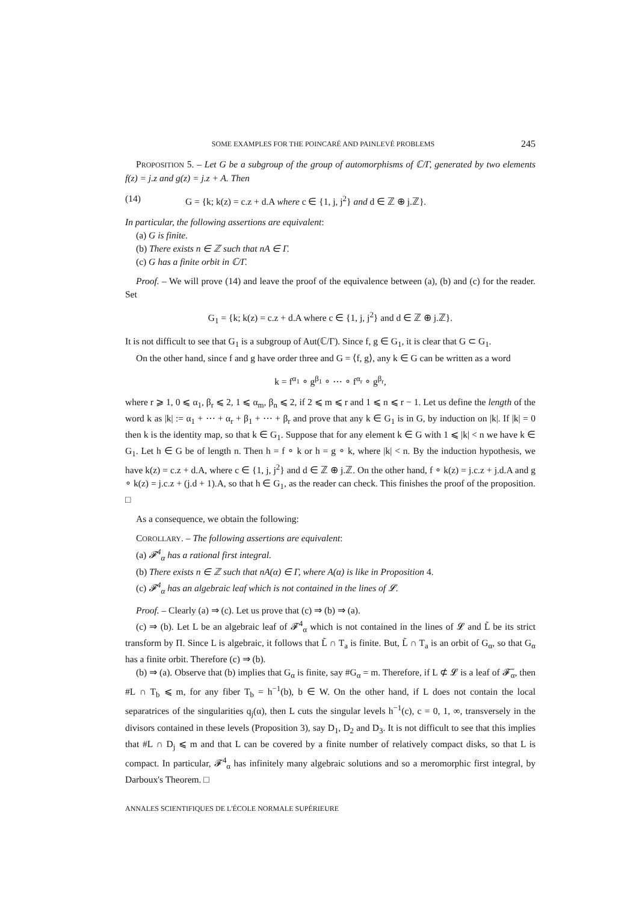SOME EXAMPLES FOR THE POINCARÉ AND PAINLEVÉ PROBLEMS 245
PROPOSITION 5. – Let G be a subgroup of the group of automorphisms of ℂ/Γ, generated by two elements f(z) = j.z and g(z) = j.z + A. Then
(14) G = {k; k(z) = c.z + d.A where c ∈ {1, j, j<sup>2</sup>} and d ∈ ℤ ⊕ j.ℤ}.
In particular, the following assertions are equivalent:
(a) G is finite.
(b) There exists n ∈ ℤ such that nA ∈ Γ.
(c) G has a finite orbit in ℂ/Γ.
Proof. – We will prove (14) and leave the proof of the equivalence between (a), (b) and (c) for the reader. Set
G<sub>1</sub> = {k; k(z) = c.z + d.A where c ∈ {1, j, j<sup>2</sup>} and d ∈ ℤ ⊕ j.ℤ}.
It is not difficult to see that G<sub>1</sub> is a subgroup of Aut(ℂ/Γ). Since f, g ∈ G<sub>1</sub>, it is clear that G ⊂ G<sub>1</sub>.
On the other hand, since f and g have order three and G = ⟨f, g⟩, any k ∈ G can be written as a word
k = f<sup>α<sub>1</sub></sup> ∘ g<sup>β<sub>1</sub></sup> ∘ ⋯ ∘ f<sup>α<sub>r</sub></sup> ∘ g<sup>β<sub>r</sub></sup>,
where r ⩾ 1, 0 ⩽ α<sub>1</sub>, β<sub>r</sub> ⩽ 2, 1 ⩽ α<sub>m</sub>, β<sub>n</sub> ⩽ 2, if 2 ⩽ m ⩽ r and 1 ⩽ n ⩽ r − 1. Let us define the length of the word k as |k| := α<sub>1</sub> + ⋯ + α<sub>r</sub> + β<sub>1</sub> + ⋯ + β<sub>r</sub> and prove that any k ∈ G<sub>1</sub> is in G, by induction on |k|. If |k| = 0 then k is the identity map, so that k ∈ G<sub>1</sub>. Suppose that for any element k ∈ G with 1 ⩽ |k| < n we have k ∈ G<sub>1</sub>. Let h ∈ G be of length n. Then h = f ∘ k or h = g ∘ k, where |k| < n. By the induction hypothesis, we have k(z) = c.z + d.A, where c ∈ {1, j, j<sup>2</sup>} and d ∈ ℤ ⊕ j.ℤ. On the other hand, f ∘ k(z) = j.c.z + j.d.A and g ∘ k(z) = j.c.z + (j.d + 1).A, so that h ∈ G<sub>1</sub>, as the reader can check. This finishes the proof of the proposition. □
As a consequence, we obtain the following:
COROLLARY. – The following assertions are equivalent:
(a) 𝓕<sup>4</sup><sub>α</sub> has a rational first integral.
(b) There exists n ∈ ℤ such that nA(α) ∈ Γ, where A(α) is like in Proposition 4.
(c) 𝓕<sup>4</sup><sub>α</sub> has an algebraic leaf which is not contained in the lines of 𝓛.
Proof. – Clearly (a) ⇒ (c). Let us prove that (c) ⇒ (b) ⇒ (a).
(c) ⇒ (b). Let L be an algebraic leaf of 𝓕<sup>4</sup><sub>α</sub> which is not contained in the lines of 𝓛 and L̃ be its strict transform by Π. Since L is algebraic, it follows that L̃ ∩ T<sub>a</sub> is finite. But, L̃ ∩ T<sub>a</sub> is an orbit of G<sub>α</sub>, so that G<sub>α</sub> has a finite orbit. Therefore (c) ⇒ (b).
(b) ⇒ (a). Observe that (b) implies that G<sub>α</sub> is finite, say #G<sub>α</sub> = m. Therefore, if L ⊄ 𝓛 is a leaf of 𝓕̃<sub>α</sub>, then #L ∩ T<sub>b</sub> ⩽ m, for any fiber T<sub>b</sub> = h<sup>−1</sup>(b), b ∈ W. On the other hand, if L does not contain the local separatrices of the singularities q<sub>j</sub>(α), then L cuts the singular levels h<sup>−1</sup>(c), c = 0, 1, ∞, transversely in the divisors contained in these levels (Proposition 3), say D<sub>1</sub>, D<sub>2</sub> and D<sub>3</sub>. It is not difficult to see that this implies that #L ∩ D<sub>j</sub> ⩽ m and that L can be covered by a finite number of relatively compact disks, so that L is compact. In particular, 𝓕<sup>4</sup><sub>α</sub> has infinitely many algebraic solutions and so a meromorphic first integral, by Darboux's Theorem. □
ANNALES SCIENTIFIQUES DE L'ÉCOLE NORMALE SUPÉRIEURE